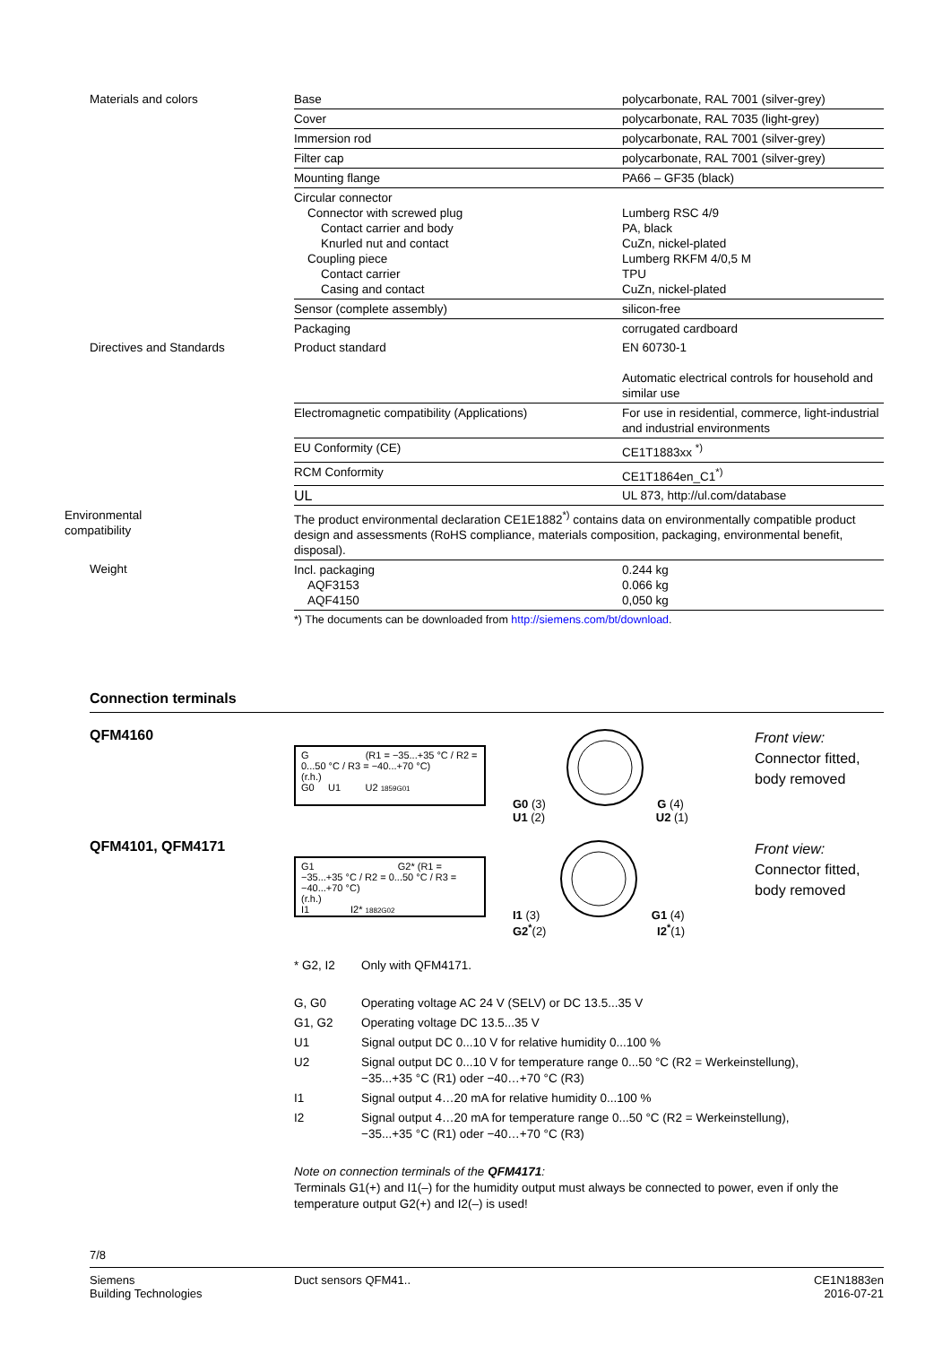| Materials and colors | Base | polycarbonate, RAL 7001 (silver-grey) |
| | Cover | polycarbonate, RAL 7035 (light-grey) |
| | Immersion rod | polycarbonate, RAL 7001 (silver-grey) |
| | Filter cap | polycarbonate, RAL 7001 (silver-grey) |
| | Mounting flange | PA66 – GF35 (black) |
| | Circular connector Connector with screwed plug Contact carrier and body Knurled nut and contact Coupling piece Contact carrier Casing and contact | Lumberg RSC 4/9 PA, black CuZn, nickel-plated Lumberg RKFM 4/0,5 M TPU CuZn, nickel-plated |
| | Sensor (complete assembly) | silicon-free |
| | Packaging | corrugated cardboard |
| Directives and Standards | Product standard | EN 60730-1 Automatic electrical controls for household and similar use |
| | Electromagnetic compatibility (Applications) | For use in residential, commerce, light-industrial and industrial environments |
| | EU Conformity (CE) | CE1T1883xx <sup>*)</sup> |
| | RCM Conformity | CE1T1864en_C1<sup>*)</sup> |
| | UL | UL 873, http://ul.com/database |
| Environmental compatibility | The product environmental declaration CE1E1882<sup>*)</sup> contains data on environmentally compatible product design and assessments (RoHS compliance, materials composition, packaging, environmental benefit, disposal). | |
| Weight | Incl. packaging AQF3153 AQF4150 | 0.244 kg 0.066 kg 0,050 kg |
| | *) The documents can be downloaded from http://siemens.com/bt/download . | |
Connection terminals
QFM4160
G (R1 = −35...+35 °C / R2 = 0...50 °C / R3 = −40...+70 °C)
(r.h.)
G0 U1 U2 1859G01
G0 (3) G (4)
U1 (2) U2 (1)
Front view:
Connector fitted,
body removed
QFM4101, QFM4171
G1 G2* (R1 = −35...+35 °C / R2 = 0...50 °C / R3 = −40...+70 °C)
(r.h.)
I1 I2* 1882G02
I1 (3) G1 (4)
G2<sup>*</sup>(2) I2<sup>*</sup>(1)
Front view:
Connector fitted,
body removed
| * G2, I2 | Only with QFM4171. |
| G, G0 | Operating voltage AC 24 V (SELV) or DC 13.5...35 V |
| G1, G2 | Operating voltage DC 13.5...35 V |
| U1 | Signal output DC 0...10 V for relative humidity 0...100 % |
| U2 | Signal output DC 0...10 V for temperature range 0...50 °C (R2 = Werkeinstellung), −35...+35 °C (R1) oder −40…+70 °C (R3) |
| I1 | Signal output 4…20 mA for relative humidity 0...100 % |
| I2 | Signal output 4…20 mA for temperature range 0...50 °C (R2 = Werkeinstellung), −35...+35 °C (R1) oder −40…+70 °C (R3) |
Note on connection terminals of the QFM4171:
Terminals G1(+) and I1(–) for the humidity output must always be connected to power, even if only the temperature output G2(+) and I2(–) is used!
7/8
Siemens
Building Technologies
Duct sensors QFM41.. CE1N1883en
2016-07-21